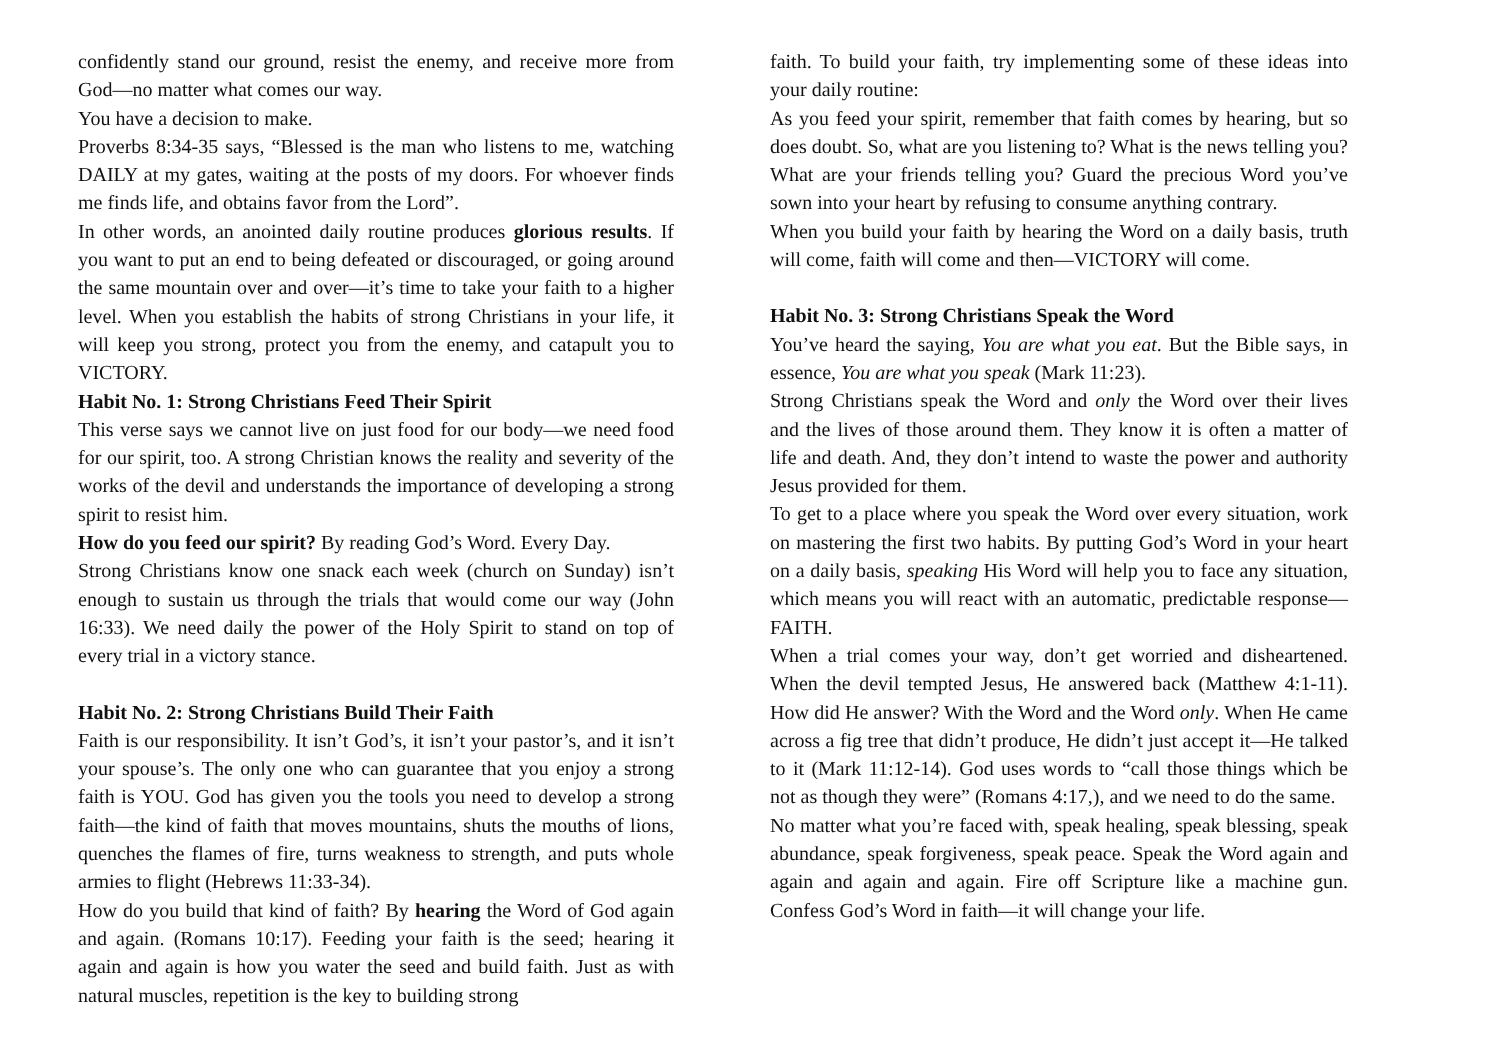confidently stand our ground, resist the enemy, and receive more from God—no matter what comes our way.
You have a decision to make.
Proverbs 8:34-35 says, “Blessed is the man who listens to me, watching DAILY at my gates, waiting at the posts of my doors. For whoever finds me finds life, and obtains favor from the Lord”.
In other words, an anointed daily routine produces glorious results. If you want to put an end to being defeated or discouraged, or going around the same mountain over and over—it’s time to take your faith to a higher level. When you establish the habits of strong Christians in your life, it will keep you strong, protect you from the enemy, and catapult you to VICTORY.
Habit No. 1: Strong Christians Feed Their Spirit
This verse says we cannot live on just food for our body—we need food for our spirit, too. A strong Christian knows the reality and severity of the works of the devil and understands the importance of developing a strong spirit to resist him.
How do you feed our spirit? By reading God’s Word. Every Day.
Strong Christians know one snack each week (church on Sunday) isn’t enough to sustain us through the trials that would come our way (John 16:33). We need daily the power of the Holy Spirit to stand on top of every trial in a victory stance.
Habit No. 2: Strong Christians Build Their Faith
Faith is our responsibility. It isn’t God’s, it isn’t your pastor’s, and it isn’t your spouse’s. The only one who can guarantee that you enjoy a strong faith is YOU. God has given you the tools you need to develop a strong faith—the kind of faith that moves mountains, shuts the mouths of lions, quenches the flames of fire, turns weakness to strength, and puts whole armies to flight (Hebrews 11:33-34).
How do you build that kind of faith? By hearing the Word of God again and again. (Romans 10:17). Feeding your faith is the seed; hearing it again and again is how you water the seed and build faith. Just as with natural muscles, repetition is the key to building strong
faith. To build your faith, try implementing some of these ideas into your daily routine:
As you feed your spirit, remember that faith comes by hearing, but so does doubt. So, what are you listening to? What is the news telling you? What are your friends telling you? Guard the precious Word you’ve sown into your heart by refusing to consume anything contrary.
When you build your faith by hearing the Word on a daily basis, truth will come, faith will come and then—VICTORY will come.
Habit No. 3: Strong Christians Speak the Word
You’ve heard the saying, You are what you eat. But the Bible says, in essence, You are what you speak (Mark 11:23).
Strong Christians speak the Word and only the Word over their lives and the lives of those around them. They know it is often a matter of life and death. And, they don’t intend to waste the power and authority Jesus provided for them.
To get to a place where you speak the Word over every situation, work on mastering the first two habits. By putting God’s Word in your heart on a daily basis, speaking His Word will help you to face any situation, which means you will react with an automatic, predictable response—FAITH.
When a trial comes your way, don’t get worried and disheartened. When the devil tempted Jesus, He answered back (Matthew 4:1-11). How did He answer? With the Word and the Word only. When He came across a fig tree that didn’t produce, He didn’t just accept it—He talked to it (Mark 11:12-14). God uses words to “call those things which be not as though they were” (Romans 4:17,), and we need to do the same.
No matter what you’re faced with, speak healing, speak blessing, speak abundance, speak forgiveness, speak peace. Speak the Word again and again and again and again. Fire off Scripture like a machine gun. Confess God’s Word in faith—it will change your life.